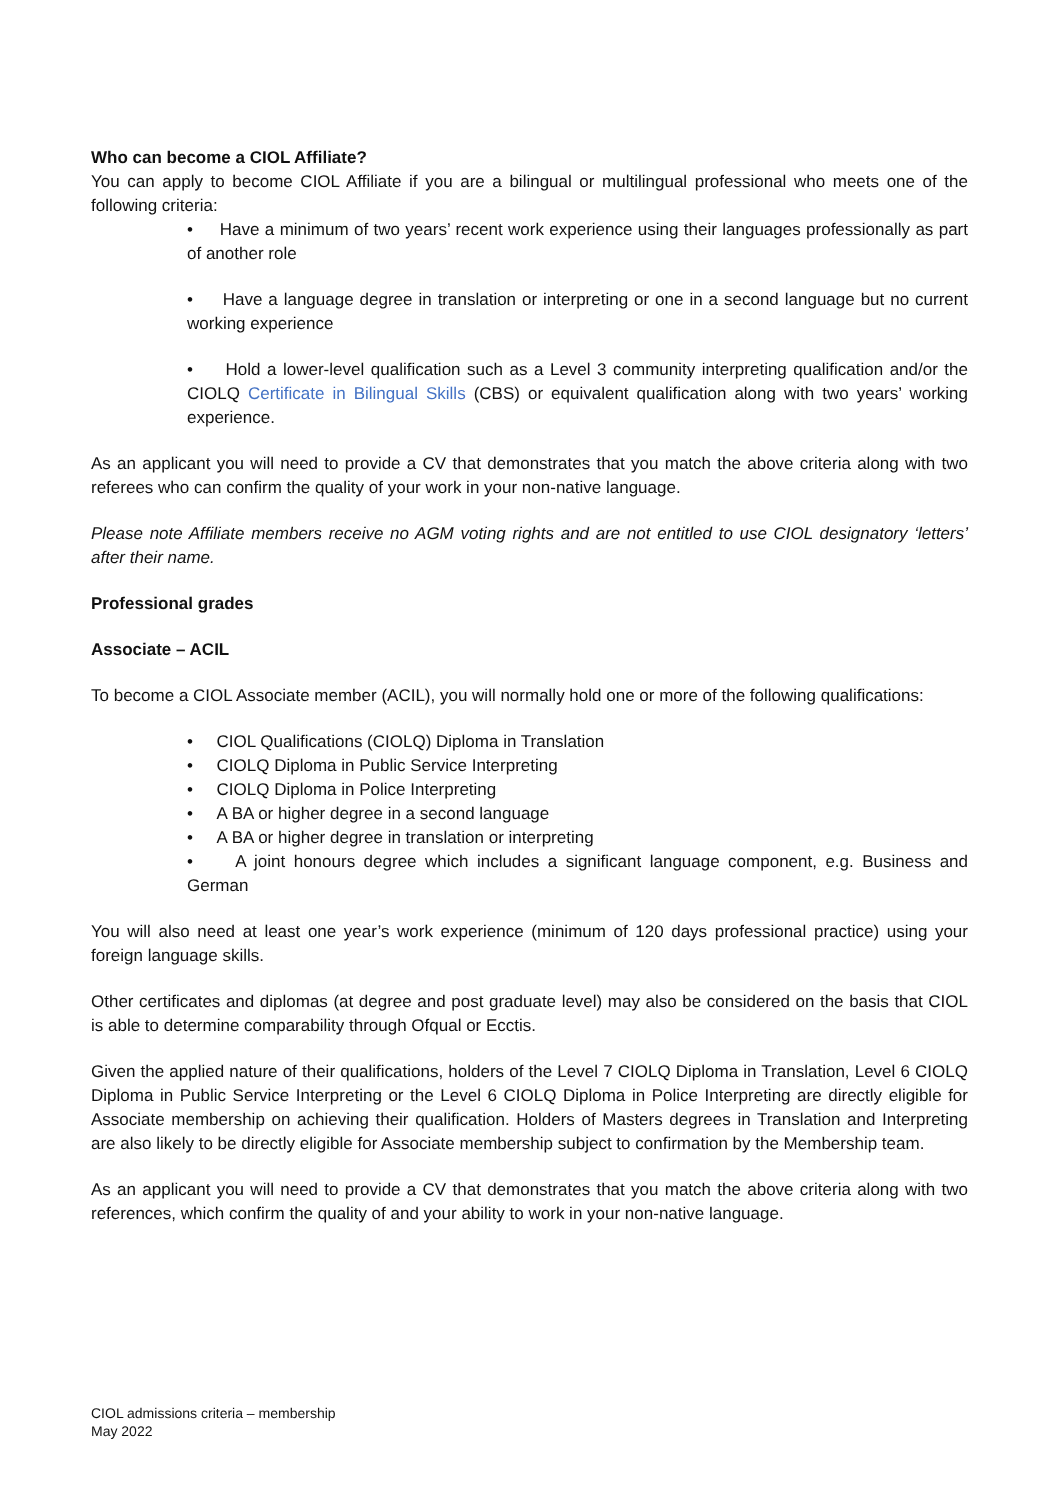Who can become a CIOL Affiliate?
You can apply to become CIOL Affiliate if you are a bilingual or multilingual professional who meets one of the following criteria:
• Have a minimum of two years’ recent work experience using their languages professionally as part of another role
• Have a language degree in translation or interpreting or one in a second language but no current working experience
• Hold a lower-level qualification such as a Level 3 community interpreting qualification and/or the CIOLQ Certificate in Bilingual Skills (CBS) or equivalent qualification along with two years’ working experience.
As an applicant you will need to provide a CV that demonstrates that you match the above criteria along with two referees who can confirm the quality of your work in your non-native language.
Please note Affiliate members receive no AGM voting rights and are not entitled to use CIOL designatory ‘letters’ after their name.
Professional grades
Associate – ACIL
To become a CIOL Associate member (ACIL), you will normally hold one or more of the following qualifications:
• CIOL Qualifications (CIOLQ) Diploma in Translation
• CIOLQ Diploma in Public Service Interpreting
• CIOLQ Diploma in Police Interpreting
• A BA or higher degree in a second language
• A BA or higher degree in translation or interpreting
• A joint honours degree which includes a significant language component, e.g. Business and German
You will also need at least one year’s work experience (minimum of 120 days professional practice) using your foreign language skills.
Other certificates and diplomas (at degree and post graduate level) may also be considered on the basis that CIOL is able to determine comparability through Ofqual or Ecctis.
Given the applied nature of their qualifications, holders of the Level 7 CIOLQ Diploma in Translation, Level 6 CIOLQ Diploma in Public Service Interpreting or the Level 6 CIOLQ Diploma in Police Interpreting are directly eligible for Associate membership on achieving their qualification. Holders of Masters degrees in Translation and Interpreting are also likely to be directly eligible for Associate membership subject to confirmation by the Membership team.
As an applicant you will need to provide a CV that demonstrates that you match the above criteria along with two references, which confirm the quality of and your ability to work in your non-native language.
CIOL admissions criteria – membership
May 2022